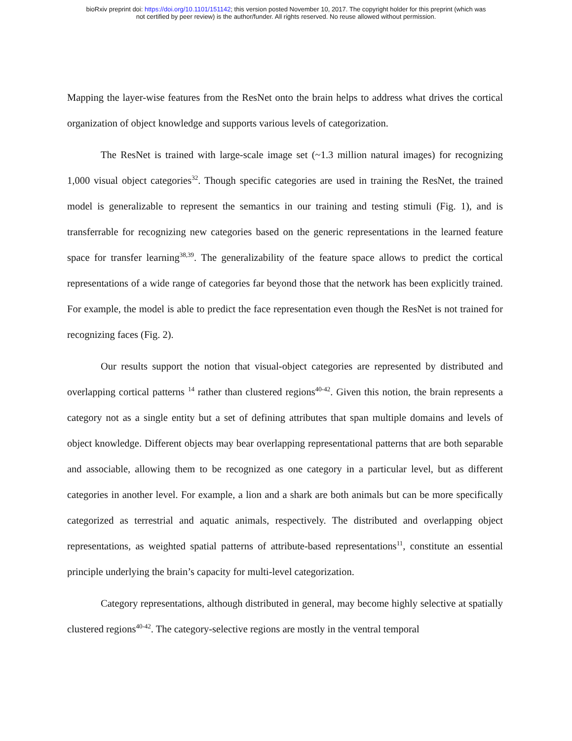bioRxiv preprint doi: https://doi.org/10.1101/151142; this version posted November 10, 2017. The copyright holder for this preprint (which was
not certified by peer review) is the author/funder. All rights reserved. No reuse allowed without permission.
Mapping the layer-wise features from the ResNet onto the brain helps to address what drives the cortical organization of object knowledge and supports various levels of categorization.
The ResNet is trained with large-scale image set (~1.3 million natural images) for recognizing 1,000 visual object categories<sup>32</sup>. Though specific categories are used in training the ResNet, the trained model is generalizable to represent the semantics in our training and testing stimuli (Fig. 1), and is transferrable for recognizing new categories based on the generic representations in the learned feature space for transfer learning<sup>38,39</sup>. The generalizability of the feature space allows to predict the cortical representations of a wide range of categories far beyond those that the network has been explicitly trained. For example, the model is able to predict the face representation even though the ResNet is not trained for recognizing faces (Fig. 2).
Our results support the notion that visual-object categories are represented by distributed and overlapping cortical patterns <sup>14</sup> rather than clustered regions<sup>40-42</sup>. Given this notion, the brain represents a category not as a single entity but a set of defining attributes that span multiple domains and levels of object knowledge. Different objects may bear overlapping representational patterns that are both separable and associable, allowing them to be recognized as one category in a particular level, but as different categories in another level. For example, a lion and a shark are both animals but can be more specifically categorized as terrestrial and aquatic animals, respectively. The distributed and overlapping object representations, as weighted spatial patterns of attribute-based representations<sup>11</sup>, constitute an essential principle underlying the brain’s capacity for multi-level categorization.
Category representations, although distributed in general, may become highly selective at spatially clustered regions<sup>40-42</sup>. The category-selective regions are mostly in the ventral temporal